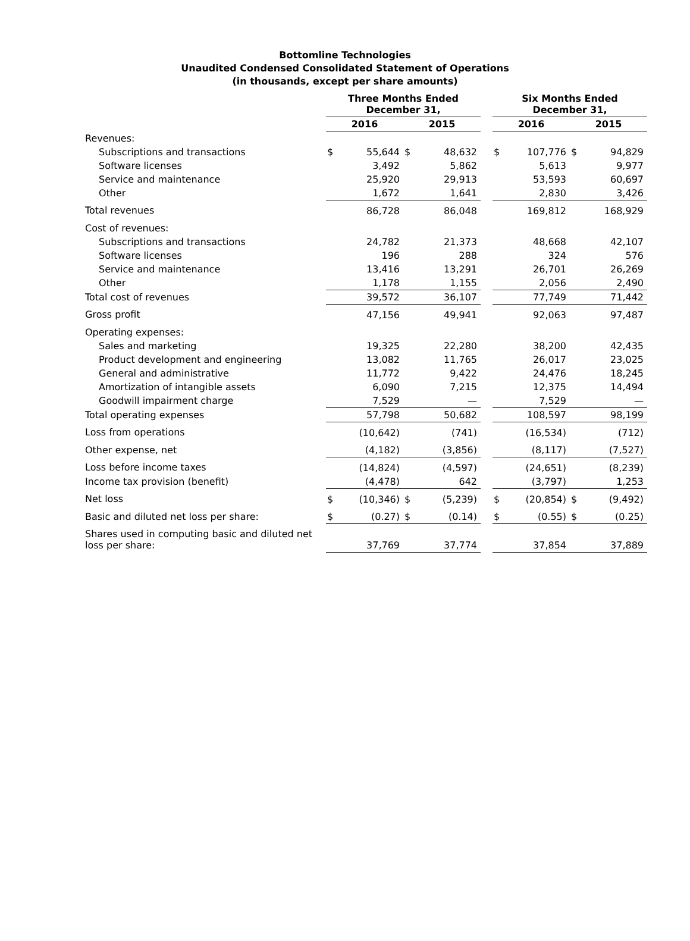Bottomline Technologies
Unaudited Condensed Consolidated Statement of Operations
(in thousands, except per share amounts)
| | Three Months Ended December 31, | | | | | Six Months Ended December 31, | | | |
| --- | --- | --- | --- | --- | --- | --- | --- | --- | --- |
| | 2016 | | 2015 | | | 2016 | | 2015 | |
| Revenues: | | | | | | | | | |
| Subscriptions and transactions | $ | 55,644 | $ | 48,632 | | $ | 107,776 | $ | 94,829 |
| Software licenses | | 3,492 | | 5,862 | | | 5,613 | | 9,977 |
| Service and maintenance | | 25,920 | | 29,913 | | | 53,593 | | 60,697 |
| Other | | 1,672 | | 1,641 | | | 2,830 | | 3,426 |
| Total revenues | | 86,728 | | 86,048 | | | 169,812 | | 168,929 |
| Cost of revenues: | | | | | | | | | |
| Subscriptions and transactions | | 24,782 | | 21,373 | | | 48,668 | | 42,107 |
| Software licenses | | 196 | | 288 | | | 324 | | 576 |
| Service and maintenance | | 13,416 | | 13,291 | | | 26,701 | | 26,269 |
| Other | | 1,178 | | 1,155 | | | 2,056 | | 2,490 |
| Total cost of revenues | | 39,572 | | 36,107 | | | 77,749 | | 71,442 |
| Gross profit | | 47,156 | | 49,941 | | | 92,063 | | 97,487 |
| Operating expenses: | | | | | | | | | |
| Sales and marketing | | 19,325 | | 22,280 | | | 38,200 | | 42,435 |
| Product development and engineering | | 13,082 | | 11,765 | | | 26,017 | | 23,025 |
| General and administrative | | 11,772 | | 9,422 | | | 24,476 | | 18,245 |
| Amortization of intangible assets | | 6,090 | | 7,215 | | | 12,375 | | 14,494 |
| Goodwill impairment charge | | 7,529 | | — | | | 7,529 | | — |
| Total operating expenses | | 57,798 | | 50,682 | | | 108,597 | | 98,199 |
| Loss from operations | | (10,642) | | (741) | | | (16,534) | | (712) |
| Other expense, net | | (4,182) | | (3,856) | | | (8,117) | | (7,527) |
| Loss before income taxes | | (14,824) | | (4,597) | | | (24,651) | | (8,239) |
| Income tax provision (benefit) | | (4,478) | | 642 | | | (3,797) | | 1,253 |
| Net loss | $ | (10,346) | $ | (5,239) | | $ | (20,854) | $ | (9,492) |
| Basic and diluted net loss per share: | $ | (0.27) | $ | (0.14) | | $ | (0.55) | $ | (0.25) |
| Shares used in computing basic and diluted net loss per share: | | 37,769 | | 37,774 | | | 37,854 | | 37,889 |